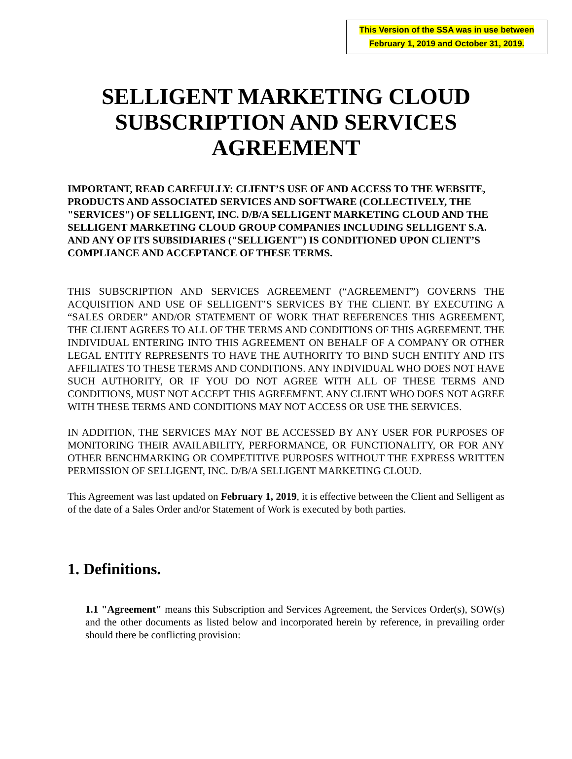This Version of the SSA was in use between
February 1, 2019 and October 31, 2019.
SELLIGENT MARKETING CLOUD SUBSCRIPTION AND SERVICES AGREEMENT
IMPORTANT, READ CAREFULLY: CLIENT’S USE OF AND ACCESS TO THE WEBSITE, PRODUCTS AND ASSOCIATED SERVICES AND SOFTWARE (COLLECTIVELY, THE "SERVICES") OF SELLIGENT, INC. D/B/A SELLIGENT MARKETING CLOUD AND THE SELLIGENT MARKETING CLOUD GROUP COMPANIES INCLUDING SELLIGENT S.A. AND ANY OF ITS SUBSIDIARIES ("SELLIGENT") IS CONDITIONED UPON CLIENT’S COMPLIANCE AND ACCEPTANCE OF THESE TERMS.
THIS SUBSCRIPTION AND SERVICES AGREEMENT (“AGREEMENT”) GOVERNS THE ACQUISITION AND USE OF SELLIGENT’S SERVICES BY THE CLIENT. BY EXECUTING A “SALES ORDER” AND/OR STATEMENT OF WORK THAT REFERENCES THIS AGREEMENT, THE CLIENT AGREES TO ALL OF THE TERMS AND CONDITIONS OF THIS AGREEMENT. THE INDIVIDUAL ENTERING INTO THIS AGREEMENT ON BEHALF OF A COMPANY OR OTHER LEGAL ENTITY REPRESENTS TO HAVE THE AUTHORITY TO BIND SUCH ENTITY AND ITS AFFILIATES TO THESE TERMS AND CONDITIONS. ANY INDIVIDUAL WHO DOES NOT HAVE SUCH AUTHORITY, OR IF YOU DO NOT AGREE WITH ALL OF THESE TERMS AND CONDITIONS, MUST NOT ACCEPT THIS AGREEMENT. ANY CLIENT WHO DOES NOT AGREE WITH THESE TERMS AND CONDITIONS MAY NOT ACCESS OR USE THE SERVICES.
IN ADDITION, THE SERVICES MAY NOT BE ACCESSED BY ANY USER FOR PURPOSES OF MONITORING THEIR AVAILABILITY, PERFORMANCE, OR FUNCTIONALITY, OR FOR ANY OTHER BENCHMARKING OR COMPETITIVE PURPOSES WITHOUT THE EXPRESS WRITTEN PERMISSION OF SELLIGENT, INC. D/B/A SELLIGENT MARKETING CLOUD.
This Agreement was last updated on February 1, 2019, it is effective between the Client and Selligent as of the date of a Sales Order and/or Statement of Work is executed by both parties.
1. Definitions.
1.1 "Agreement" means this Subscription and Services Agreement, the Services Order(s), SOW(s) and the other documents as listed below and incorporated herein by reference, in prevailing order should there be conflicting provision: